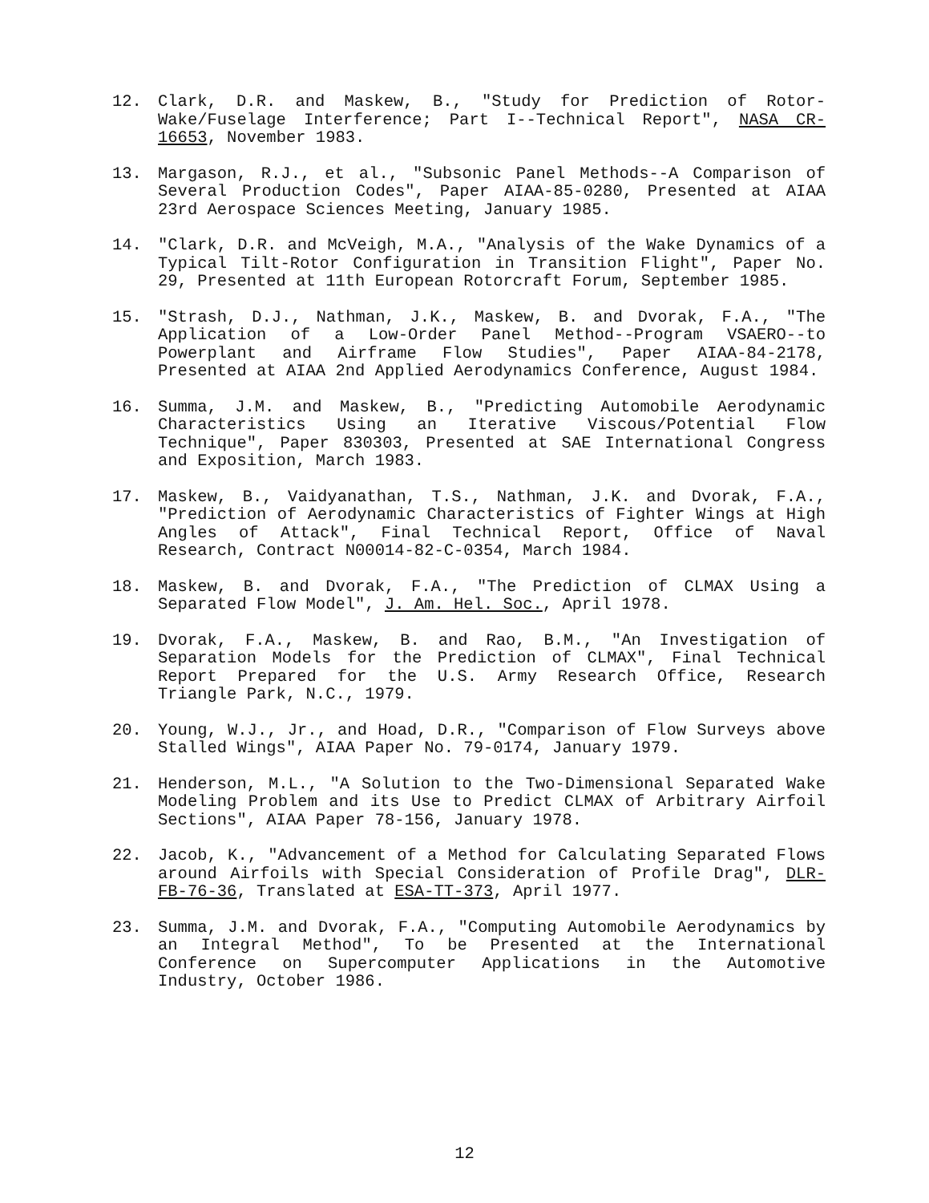12. Clark, D.R. and Maskew, B., "Study for Prediction of Rotor-Wake/Fuselage Interference; Part I--Technical Report", NASA CR-16653, November 1983.
13. Margason, R.J., et al., "Subsonic Panel Methods--A Comparison of Several Production Codes", Paper AIAA-85-0280, Presented at AIAA 23rd Aerospace Sciences Meeting, January 1985.
14. "Clark, D.R. and McVeigh, M.A., "Analysis of the Wake Dynamics of a Typical Tilt-Rotor Configuration in Transition Flight", Paper No. 29, Presented at 11th European Rotorcraft Forum, September 1985.
15. "Strash, D.J., Nathman, J.K., Maskew, B. and Dvorak, F.A., "The Application of a Low-Order Panel Method--Program VSAERO--to Powerplant and Airframe Flow Studies", Paper AIAA-84-2178, Presented at AIAA 2nd Applied Aerodynamics Conference, August 1984.
16. Summa, J.M. and Maskew, B., "Predicting Automobile Aerodynamic Characteristics Using an Iterative Viscous/Potential Flow Technique", Paper 830303, Presented at SAE International Congress and Exposition, March 1983.
17. Maskew, B., Vaidyanathan, T.S., Nathman, J.K. and Dvorak, F.A., "Prediction of Aerodynamic Characteristics of Fighter Wings at High Angles of Attack", Final Technical Report, Office of Naval Research, Contract N00014-82-C-0354, March 1984.
18. Maskew, B. and Dvorak, F.A., "The Prediction of CLMAX Using a Separated Flow Model", J. Am. Hel. Soc., April 1978.
19. Dvorak, F.A., Maskew, B. and Rao, B.M., "An Investigation of Separation Models for the Prediction of CLMAX", Final Technical Report Prepared for the U.S. Army Research Office, Research Triangle Park, N.C., 1979.
20. Young, W.J., Jr., and Hoad, D.R., "Comparison of Flow Surveys above Stalled Wings", AIAA Paper No. 79-0174, January 1979.
21. Henderson, M.L., "A Solution to the Two-Dimensional Separated Wake Modeling Problem and its Use to Predict CLMAX of Arbitrary Airfoil Sections", AIAA Paper 78-156, January 1978.
22. Jacob, K., "Advancement of a Method for Calculating Separated Flows around Airfoils with Special Consideration of Profile Drag", DLR-FB-76-36, Translated at ESA-TT-373, April 1977.
23. Summa, J.M. and Dvorak, F.A., "Computing Automobile Aerodynamics by an Integral Method", To be Presented at the International Conference on Supercomputer Applications in the Automotive Industry, October 1986.
12